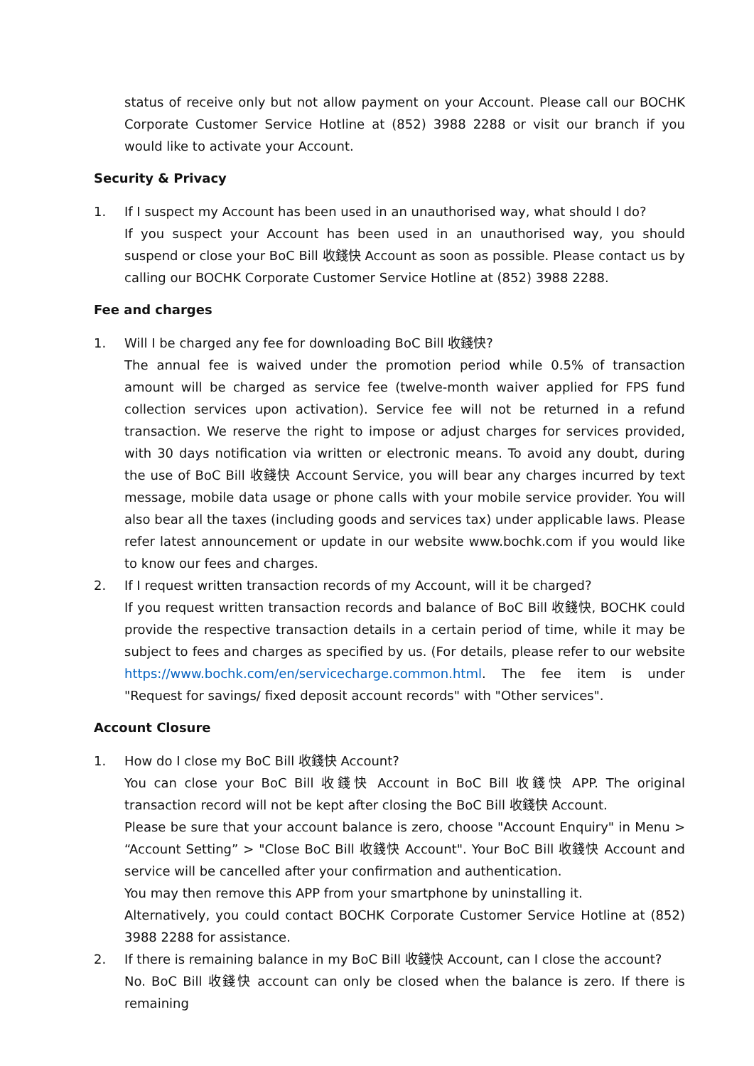status of receive only but not allow payment on your Account. Please call our BOCHK Corporate Customer Service Hotline at (852) 3988 2288 or visit our branch if you would like to activate your Account.
Security & Privacy
1. If I suspect my Account has been used in an unauthorised way, what should I do?
If you suspect your Account has been used in an unauthorised way, you should suspend or close your BoC Bill 收錢快 Account as soon as possible. Please contact us by calling our BOCHK Corporate Customer Service Hotline at (852) 3988 2288.
Fee and charges
1. Will I be charged any fee for downloading BoC Bill 收錢快?
The annual fee is waived under the promotion period while 0.5% of transaction amount will be charged as service fee (twelve-month waiver applied for FPS fund collection services upon activation). Service fee will not be returned in a refund transaction. We reserve the right to impose or adjust charges for services provided, with 30 days notification via written or electronic means. To avoid any doubt, during the use of BoC Bill 收錢快 Account Service, you will bear any charges incurred by text message, mobile data usage or phone calls with your mobile service provider. You will also bear all the taxes (including goods and services tax) under applicable laws. Please refer latest announcement or update in our website www.bochk.com if you would like to know our fees and charges.
2. If I request written transaction records of my Account, will it be charged?
If you request written transaction records and balance of BoC Bill 收錢快, BOCHK could provide the respective transaction details in a certain period of time, while it may be subject to fees and charges as specified by us. (For details, please refer to our website https://www.bochk.com/en/servicecharge.common.html. The fee item is under "Request for savings/ fixed deposit account records" with "Other services".
Account Closure
1. How do I close my BoC Bill 收錢快 Account?
You can close your BoC Bill 收錢快 Account in BoC Bill 收錢快 APP. The original transaction record will not be kept after closing the BoC Bill 收錢快 Account.
Please be sure that your account balance is zero, choose "Account Enquiry" in Menu > “Account Setting” > "Close BoC Bill 收錢快 Account". Your BoC Bill 收錢快 Account and service will be cancelled after your confirmation and authentication.
You may then remove this APP from your smartphone by uninstalling it.
Alternatively, you could contact BOCHK Corporate Customer Service Hotline at (852) 3988 2288 for assistance.
2. If there is remaining balance in my BoC Bill 收錢快 Account, can I close the account?
No. BoC Bill 收錢快 account can only be closed when the balance is zero. If there is remaining